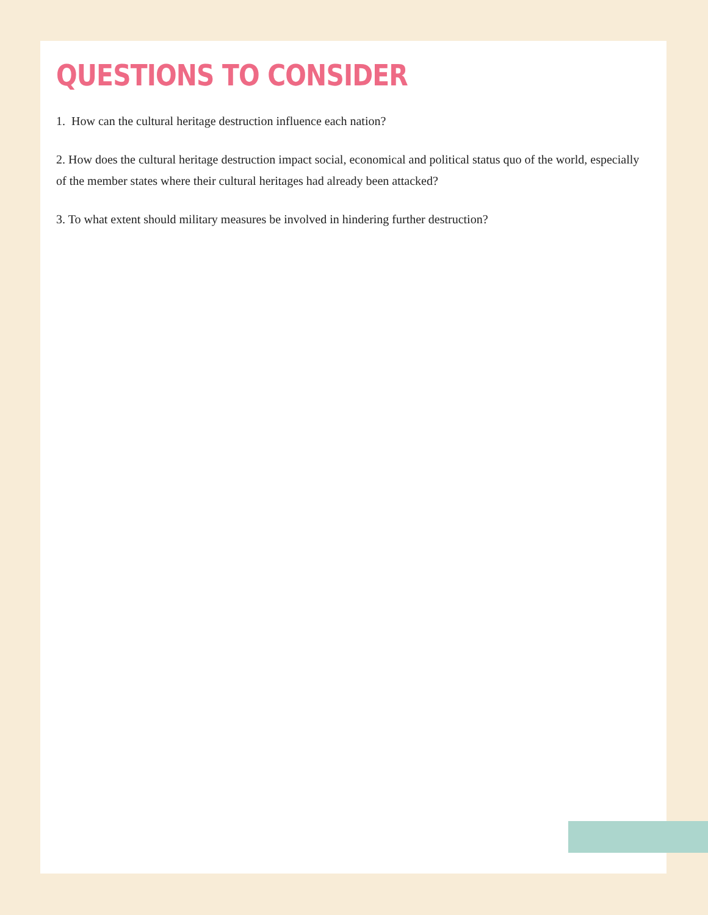QUESTIONS TO CONSIDER
1. How can the cultural heritage destruction influence each nation?
2. How does the cultural heritage destruction impact social, economical and political status quo of the world, especially of the member states where their cultural heritages had already been attacked?
3. To what extent should military measures be involved in hindering further destruction?